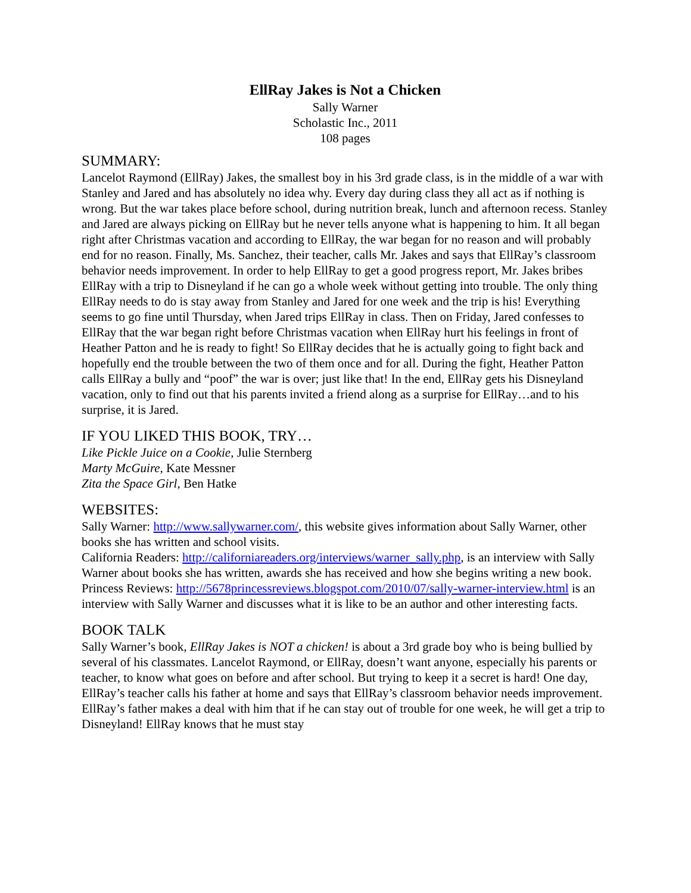EllRay Jakes is Not a Chicken
Sally Warner
Scholastic Inc., 2011
108 pages
SUMMARY:
Lancelot Raymond (EllRay) Jakes, the smallest boy in his 3rd grade class, is in the middle of a war with Stanley and Jared and has absolutely no idea why. Every day during class they all act as if nothing is wrong. But the war takes place before school, during nutrition break, lunch and afternoon recess. Stanley and Jared are always picking on EllRay but he never tells anyone what is happening to him. It all began right after Christmas vacation and according to EllRay, the war began for no reason and will probably end for no reason. Finally, Ms. Sanchez, their teacher, calls Mr. Jakes and says that EllRay’s classroom behavior needs improvement. In order to help EllRay to get a good progress report, Mr. Jakes bribes EllRay with a trip to Disneyland if he can go a whole week without getting into trouble. The only thing EllRay needs to do is stay away from Stanley and Jared for one week and the trip is his! Everything seems to go fine until Thursday, when Jared trips EllRay in class. Then on Friday, Jared confesses to EllRay that the war began right before Christmas vacation when EllRay hurt his feelings in front of Heather Patton and he is ready to fight! So EllRay decides that he is actually going to fight back and hopefully end the trouble between the two of them once and for all. During the fight, Heather Patton calls EllRay a bully and “poof” the war is over; just like that! In the end, EllRay gets his Disneyland vacation, only to find out that his parents invited a friend along as a surprise for EllRay…and to his surprise, it is Jared.
IF YOU LIKED THIS BOOK, TRY…
Like Pickle Juice on a Cookie, Julie Sternberg
Marty McGuire, Kate Messner
Zita the Space Girl, Ben Hatke
WEBSITES:
Sally Warner: http://www.sallywarner.com/, this website gives information about Sally Warner, other books she has written and school visits.
California Readers: http://californiareaders.org/interviews/warner_sally.php, is an interview with Sally Warner about books she has written, awards she has received and how she begins writing a new book.
Princess Reviews: http://5678princessreviews.blogspot.com/2010/07/sally-warner-interview.html is an interview with Sally Warner and discusses what it is like to be an author and other interesting facts.
BOOK TALK
Sally Warner’s book, EllRay Jakes is NOT a chicken! is about a 3rd grade boy who is being bullied by several of his classmates. Lancelot Raymond, or EllRay, doesn’t want anyone, especially his parents or teacher, to know what goes on before and after school. But trying to keep it a secret is hard! One day, EllRay’s teacher calls his father at home and says that EllRay’s classroom behavior needs improvement. EllRay’s father makes a deal with him that if he can stay out of trouble for one week, he will get a trip to Disneyland! EllRay knows that he must stay